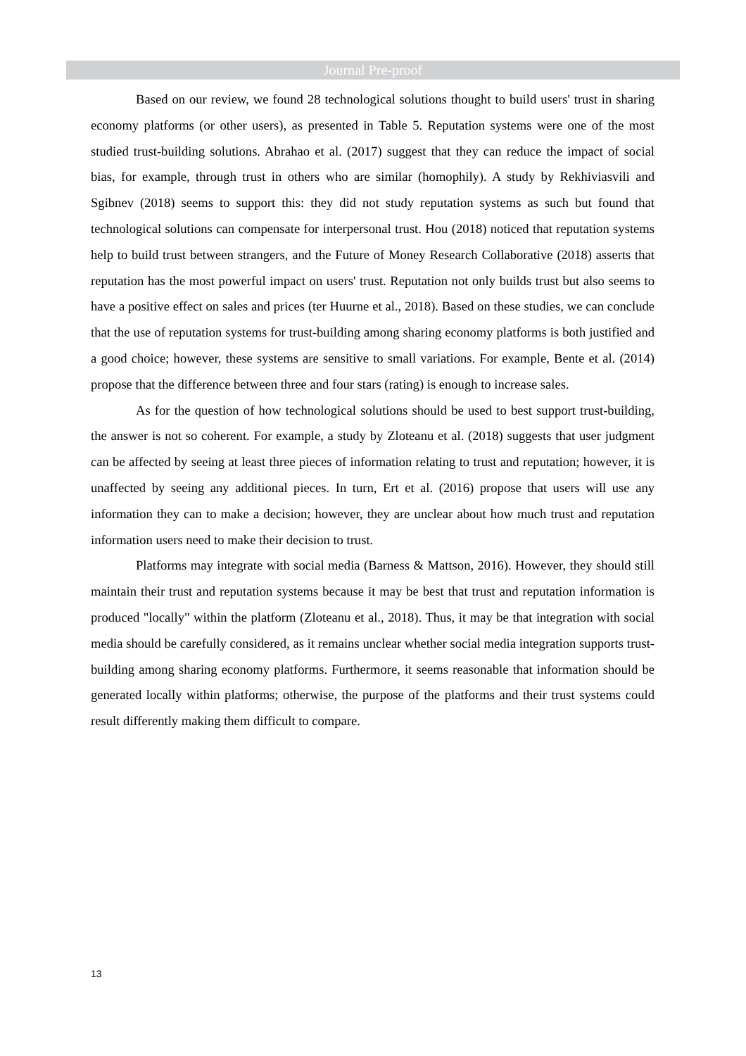Journal Pre-proof
Based on our review, we found 28 technological solutions thought to build users' trust in sharing economy platforms (or other users), as presented in Table 5. Reputation systems were one of the most studied trust-building solutions. Abrahao et al. (2017) suggest that they can reduce the impact of social bias, for example, through trust in others who are similar (homophily). A study by Rekhiviasvili and Sgibnev (2018) seems to support this: they did not study reputation systems as such but found that technological solutions can compensate for interpersonal trust. Hou (2018) noticed that reputation systems help to build trust between strangers, and the Future of Money Research Collaborative (2018) asserts that reputation has the most powerful impact on users' trust. Reputation not only builds trust but also seems to have a positive effect on sales and prices (ter Huurne et al., 2018). Based on these studies, we can conclude that the use of reputation systems for trust-building among sharing economy platforms is both justified and a good choice; however, these systems are sensitive to small variations. For example, Bente et al. (2014) propose that the difference between three and four stars (rating) is enough to increase sales.
As for the question of how technological solutions should be used to best support trust-building, the answer is not so coherent. For example, a study by Zloteanu et al. (2018) suggests that user judgment can be affected by seeing at least three pieces of information relating to trust and reputation; however, it is unaffected by seeing any additional pieces. In turn, Ert et al. (2016) propose that users will use any information they can to make a decision; however, they are unclear about how much trust and reputation information users need to make their decision to trust.
Platforms may integrate with social media (Barness & Mattson, 2016). However, they should still maintain their trust and reputation systems because it may be best that trust and reputation information is produced "locally" within the platform (Zloteanu et al., 2018). Thus, it may be that integration with social media should be carefully considered, as it remains unclear whether social media integration supports trust-building among sharing economy platforms. Furthermore, it seems reasonable that information should be generated locally within platforms; otherwise, the purpose of the platforms and their trust systems could result differently making them difficult to compare.
13